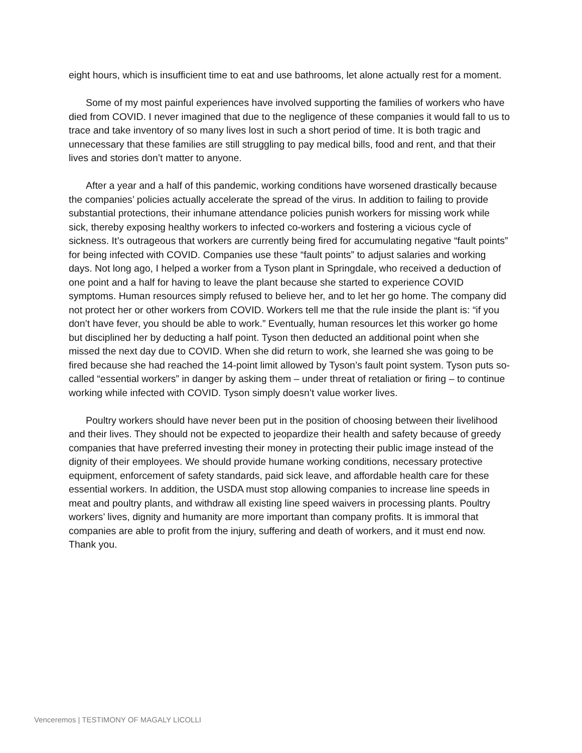eight hours, which is insufficient time to eat and use bathrooms, let alone actually rest for a moment.
Some of my most painful experiences have involved supporting the families of workers who have died from COVID. I never imagined that due to the negligence of these companies it would fall to us to trace and take inventory of so many lives lost in such a short period of time. It is both tragic and unnecessary that these families are still struggling to pay medical bills, food and rent, and that their lives and stories don’t matter to anyone.
After a year and a half of this pandemic, working conditions have worsened drastically because the companies’ policies actually accelerate the spread of the virus. In addition to failing to provide substantial protections, their inhumane attendance policies punish workers for missing work while sick, thereby exposing healthy workers to infected co-workers and fostering a vicious cycle of sickness. It’s outrageous that workers are currently being fired for accumulating negative “fault points” for being infected with COVID. Companies use these “fault points” to adjust salaries and working days. Not long ago, I helped a worker from a Tyson plant in Springdale, who received a deduction of one point and a half for having to leave the plant because she started to experience COVID symptoms. Human resources simply refused to believe her, and to let her go home. The company did not protect her or other workers from COVID. Workers tell me that the rule inside the plant is: “if you don’t have fever, you should be able to work.” Eventually, human resources let this worker go home but disciplined her by deducting a half point. Tyson then deducted an additional point when she missed the next day due to COVID. When she did return to work, she learned she was going to be fired because she had reached the 14-point limit allowed by Tyson’s fault point system. Tyson puts so-called “essential workers” in danger by asking them – under threat of retaliation or firing – to continue working while infected with COVID. Tyson simply doesn’t value worker lives.
Poultry workers should have never been put in the position of choosing between their livelihood and their lives. They should not be expected to jeopardize their health and safety because of greedy companies that have preferred investing their money in protecting their public image instead of the dignity of their employees. We should provide humane working conditions, necessary protective equipment, enforcement of safety standards, paid sick leave, and affordable health care for these essential workers. In addition, the USDA must stop allowing companies to increase line speeds in meat and poultry plants, and withdraw all existing line speed waivers in processing plants. Poultry workers’ lives, dignity and humanity are more important than company profits. It is immoral that companies are able to profit from the injury, suffering and death of workers, and it must end now.
Thank you.
Venceremos | TESTIMONY OF MAGALY LICOLLI